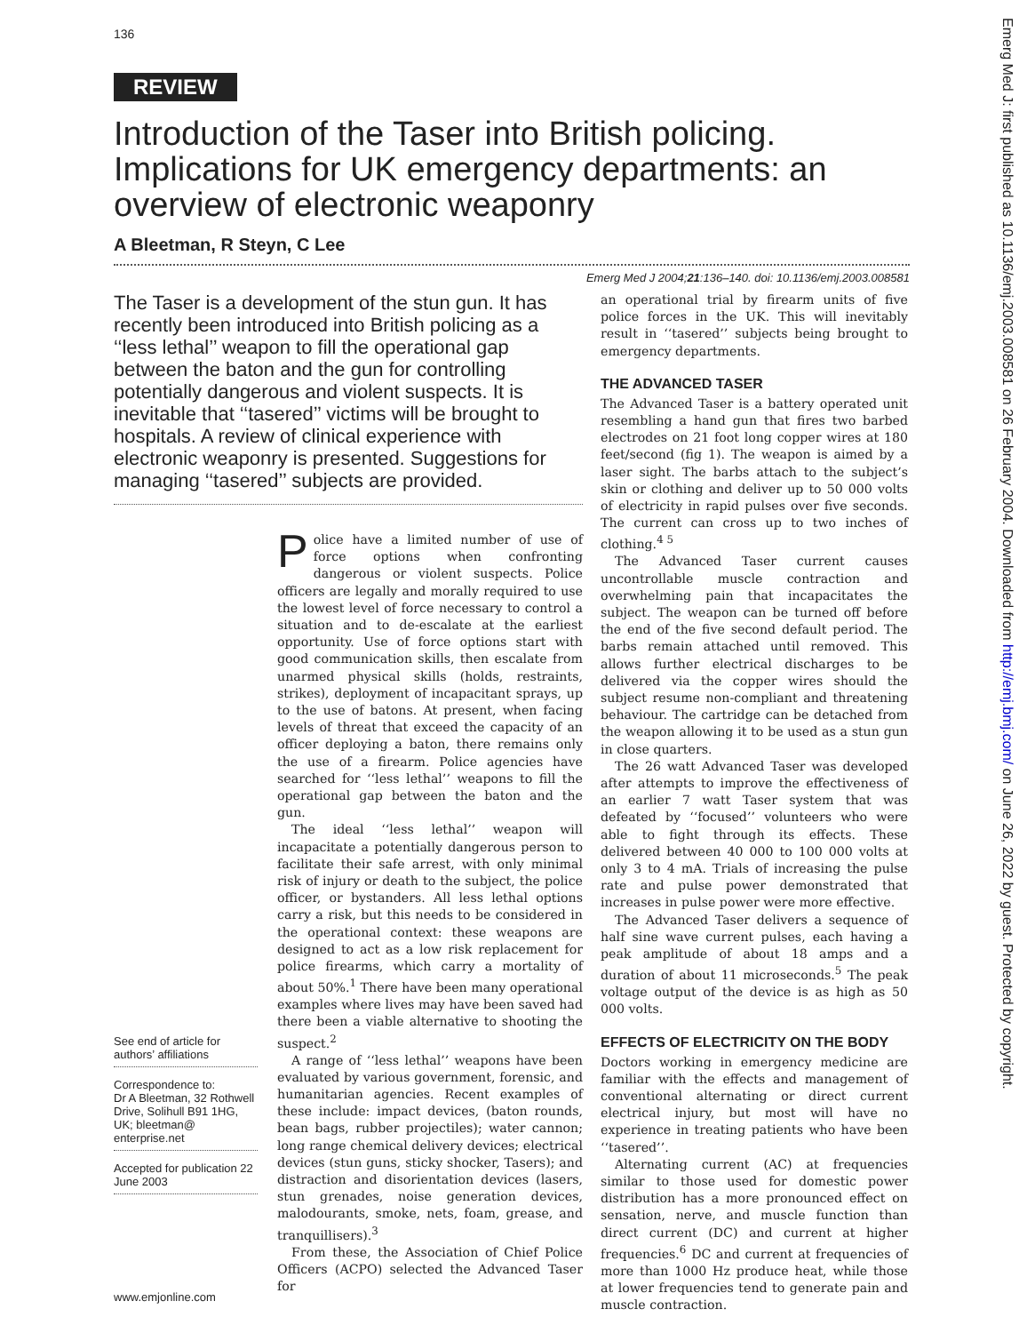136
REVIEW
Introduction of the Taser into British policing. Implications for UK emergency departments: an overview of electronic weaponry
A Bleetman, R Steyn, C Lee
Emerg Med J 2004;21:136–140. doi: 10.1136/emj.2003.008581
The Taser is a development of the stun gun. It has recently been introduced into British policing as a ‘‘less lethal’’ weapon to fill the operational gap between the baton and the gun for controlling potentially dangerous and violent suspects. It is inevitable that ‘‘tasered’’ victims will be brought to hospitals. A review of clinical experience with electronic weaponry is presented. Suggestions for managing ‘‘tasered’’ subjects are provided.
See end of article for authors’ affiliations
Correspondence to:
Dr A Bleetman, 32 Rothwell Drive, Solihull B91 1HG, UK; bleetman@ enterprise.net
Accepted for publication 22 June 2003
Police have a limited number of use of force options when confronting dangerous or violent suspects. Police officers are legally and morally required to use the lowest level of force necessary to control a situation and to de-escalate at the earliest opportunity. Use of force options start with good communication skills, then escalate from unarmed physical skills (holds, restraints, strikes), deployment of incapacitant sprays, up to the use of batons. At present, when facing levels of threat that exceed the capacity of an officer deploying a baton, there remains only the use of a firearm. Police agencies have searched for ‘‘less lethal’’ weapons to fill the operational gap between the baton and the gun.
The ideal ‘‘less lethal’’ weapon will incapacitate a potentially dangerous person to facilitate their safe arrest, with only minimal risk of injury or death to the subject, the police officer, or bystanders. All less lethal options carry a risk, but this needs to be considered in the operational context: these weapons are designed to act as a low risk replacement for police firearms, which carry a mortality of about 50%.<sup>1</sup> There have been many operational examples where lives may have been saved had there been a viable alternative to shooting the suspect.<sup>2</sup>
A range of ‘‘less lethal’’ weapons have been evaluated by various government, forensic, and humanitarian agencies. Recent examples of these include: impact devices, (baton rounds, bean bags, rubber projectiles); water cannon; long range chemical delivery devices; electrical devices (stun guns, sticky shocker, Tasers); and distraction and disorientation devices (lasers, stun grenades, noise generation devices, malodourants, smoke, nets, foam, grease, and tranquillisers).<sup>3</sup>
From these, the Association of Chief Police Officers (ACPO) selected the Advanced Taser for
an operational trial by firearm units of five police forces in the UK. This will inevitably result in ‘‘tasered’’ subjects being brought to emergency departments.
THE ADVANCED TASER
The Advanced Taser is a battery operated unit resembling a hand gun that fires two barbed electrodes on 21 foot long copper wires at 180 feet/second (fig 1). The weapon is aimed by a laser sight. The barbs attach to the subject’s skin or clothing and deliver up to 50 000 volts of electricity in rapid pulses over five seconds. The current can cross up to two inches of clothing.<sup>4 5</sup>
The Advanced Taser current causes uncontrollable muscle contraction and overwhelming pain that incapacitates the subject. The weapon can be turned off before the end of the five second default period. The barbs remain attached until removed. This allows further electrical discharges to be delivered via the copper wires should the subject resume non-compliant and threatening behaviour. The cartridge can be detached from the weapon allowing it to be used as a stun gun in close quarters.
The 26 watt Advanced Taser was developed after attempts to improve the effectiveness of an earlier 7 watt Taser system that was defeated by ‘‘focused’’ volunteers who were able to fight through its effects. These delivered between 40 000 to 100 000 volts at only 3 to 4 mA. Trials of increasing the pulse rate and pulse power demonstrated that increases in pulse power were more effective.
The Advanced Taser delivers a sequence of half sine wave current pulses, each having a peak amplitude of about 18 amps and a duration of about 11 microseconds.<sup>5</sup> The peak voltage output of the device is as high as 50 000 volts.
EFFECTS OF ELECTRICITY ON THE BODY
Doctors working in emergency medicine are familiar with the effects and management of conventional alternating or direct current electrical injury, but most will have no experience in treating patients who have been ‘‘tasered’’.
Alternating current (AC) at frequencies similar to those used for domestic power distribution has a more pronounced effect on sensation, nerve, and muscle function than direct current (DC) and current at higher frequencies.<sup>6</sup> DC and current at frequencies of more than 1000 Hz produce heat, while those at lower frequencies tend to generate pain and muscle contraction.
www.emjonline.com
Emerg Med J: first published as 10.1136/emj.2003.008581 on 26 February 2004. Downloaded from http://emj.bmj.com/ on June 26, 2022 by guest. Protected by copyright.